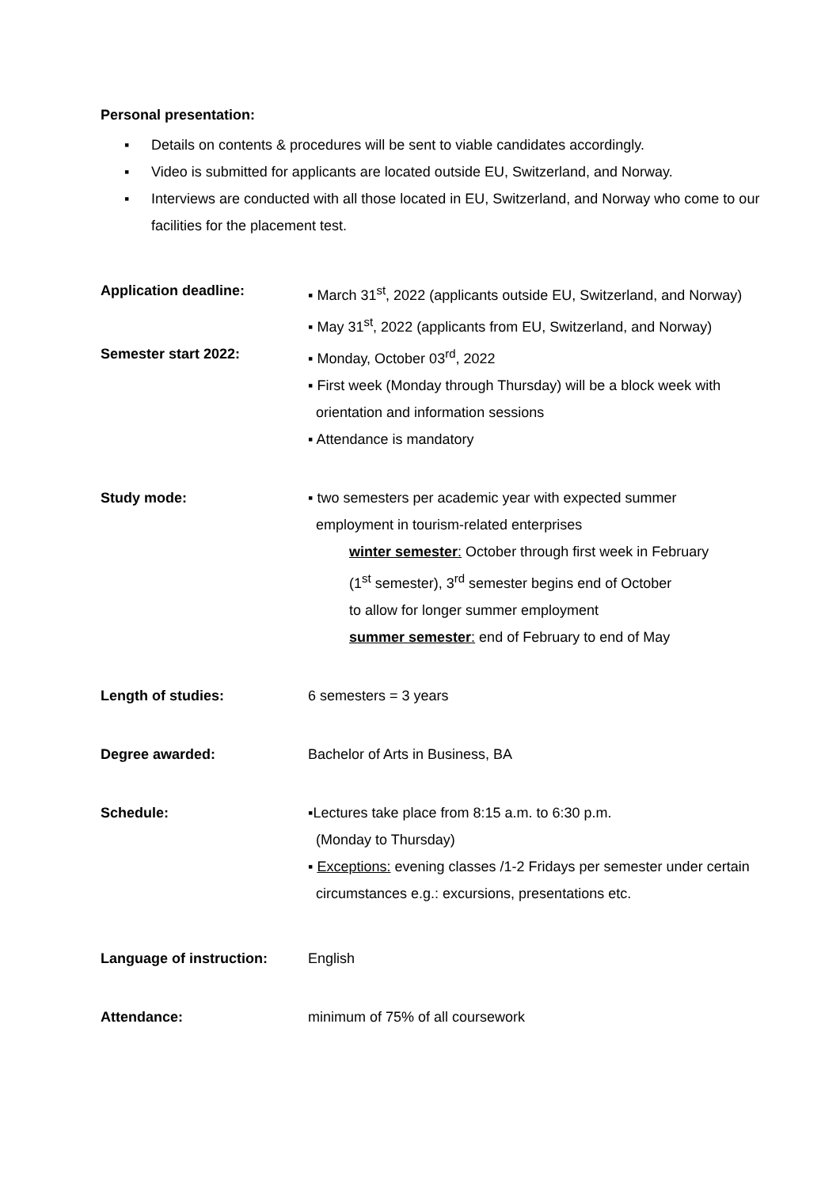Personal presentation:
▪ Details on contents & procedures will be sent to viable candidates accordingly.
▪ Video is submitted for applicants are located outside EU, Switzerland, and Norway.
▪ Interviews are conducted with all those located in EU, Switzerland, and Norway who come to our facilities for the placement test.
Application deadline: ▪ March 31<sup>st</sup>, 2022 (applicants outside EU, Switzerland, and Norway)
▪ May 31<sup>st</sup>, 2022 (applicants from EU, Switzerland, and Norway)
Semester start 2022: ▪ Monday, October 03<sup>rd</sup>, 2022
▪ First week (Monday through Thursday) will be a block week with
orientation and information sessions
▪ Attendance is mandatory
Study mode: ▪ two semesters per academic year with expected summer
employment in tourism-related enterprises
winter semester: October through first week in February
(1<sup>st</sup> semester), 3<sup>rd</sup> semester begins end of October
to allow for longer summer employment
summer semester: end of February to end of May
Length of studies: 6 semesters = 3 years
Degree awarded: Bachelor of Arts in Business, BA
Schedule: ▪Lectures take place from 8:15 a.m. to 6:30 p.m.
(Monday to Thursday)
▪ Exceptions: evening classes /1-2 Fridays per semester under certain
circumstances e.g.: excursions, presentations etc.
Language of instruction: English
Attendance: minimum of 75% of all coursework